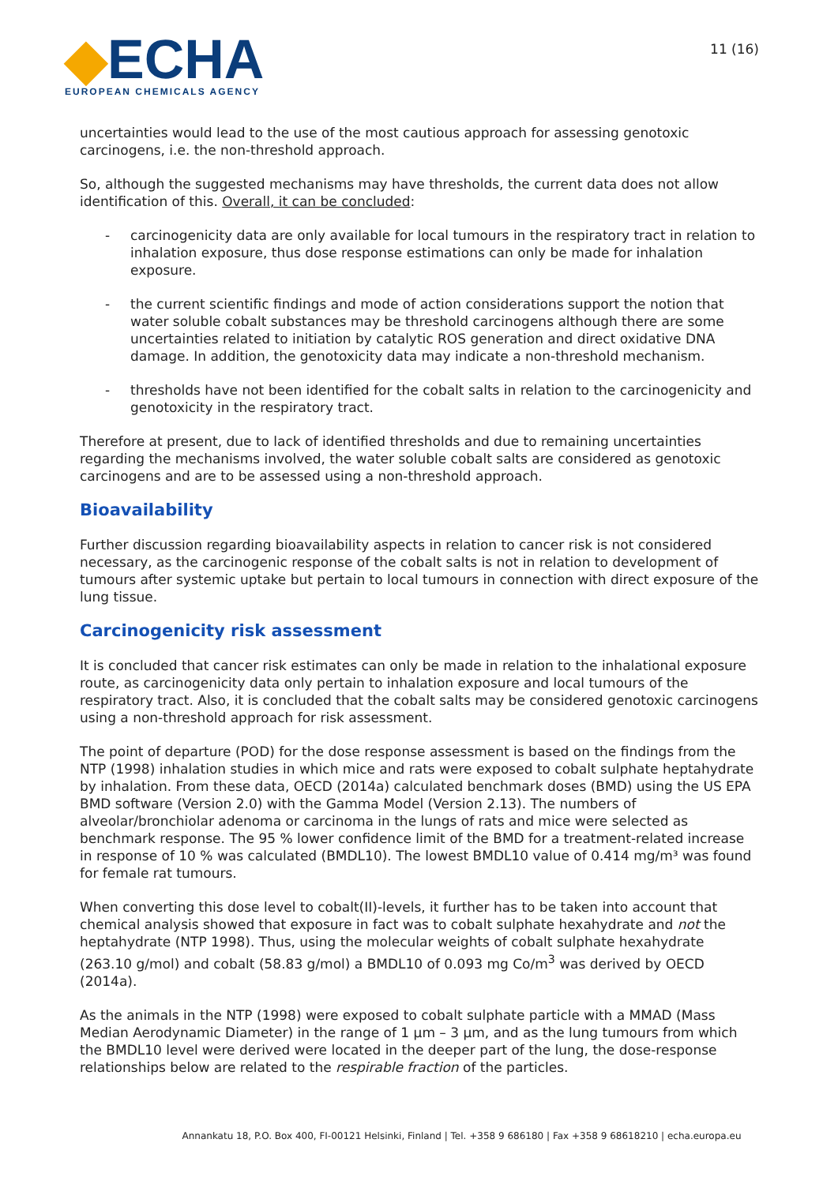◆ECHA
EUROPEAN CHEMICALS AGENCY
11 (16)
uncertainties would lead to the use of the most cautious approach for assessing genotoxic carcinogens, i.e. the non-threshold approach.
So, although the suggested mechanisms may have thresholds, the current data does not allow identification of this. Overall, it can be concluded:
- carcinogenicity data are only available for local tumours in the respiratory tract in relation to inhalation exposure, thus dose response estimations can only be made for inhalation exposure.
- the current scientific findings and mode of action considerations support the notion that water soluble cobalt substances may be threshold carcinogens although there are some uncertainties related to initiation by catalytic ROS generation and direct oxidative DNA damage. In addition, the genotoxicity data may indicate a non-threshold mechanism.
- thresholds have not been identified for the cobalt salts in relation to the carcinogenicity and genotoxicity in the respiratory tract.
Therefore at present, due to lack of identified thresholds and due to remaining uncertainties regarding the mechanisms involved, the water soluble cobalt salts are considered as genotoxic carcinogens and are to be assessed using a non-threshold approach.
Bioavailability
Further discussion regarding bioavailability aspects in relation to cancer risk is not considered necessary, as the carcinogenic response of the cobalt salts is not in relation to development of tumours after systemic uptake but pertain to local tumours in connection with direct exposure of the lung tissue.
Carcinogenicity risk assessment
It is concluded that cancer risk estimates can only be made in relation to the inhalational exposure route, as carcinogenicity data only pertain to inhalation exposure and local tumours of the respiratory tract. Also, it is concluded that the cobalt salts may be considered genotoxic carcinogens using a non-threshold approach for risk assessment.
The point of departure (POD) for the dose response assessment is based on the findings from the NTP (1998) inhalation studies in which mice and rats were exposed to cobalt sulphate heptahydrate by inhalation. From these data, OECD (2014a) calculated benchmark doses (BMD) using the US EPA BMD software (Version 2.0) with the Gamma Model (Version 2.13). The numbers of alveolar/bronchiolar adenoma or carcinoma in the lungs of rats and mice were selected as benchmark response. The 95 % lower confidence limit of the BMD for a treatment-related increase in response of 10 % was calculated (BMDL10). The lowest BMDL10 value of 0.414 mg/m³ was found for female rat tumours.
When converting this dose level to cobalt(II)-levels, it further has to be taken into account that chemical analysis showed that exposure in fact was to cobalt sulphate hexahydrate and not the heptahydrate (NTP 1998). Thus, using the molecular weights of cobalt sulphate hexahydrate (263.10 g/mol) and cobalt (58.83 g/mol) a BMDL10 of 0.093 mg Co/m<sup>3</sup> was derived by OECD (2014a).
As the animals in the NTP (1998) were exposed to cobalt sulphate particle with a MMAD (Mass Median Aerodynamic Diameter) in the range of 1 µm – 3 µm, and as the lung tumours from which the BMDL10 level were derived were located in the deeper part of the lung, the dose-response relationships below are related to the respirable fraction of the particles.
Annankatu 18, P.O. Box 400, FI-00121 Helsinki, Finland | Tel. +358 9 686180 | Fax +358 9 68618210 | echa.europa.eu